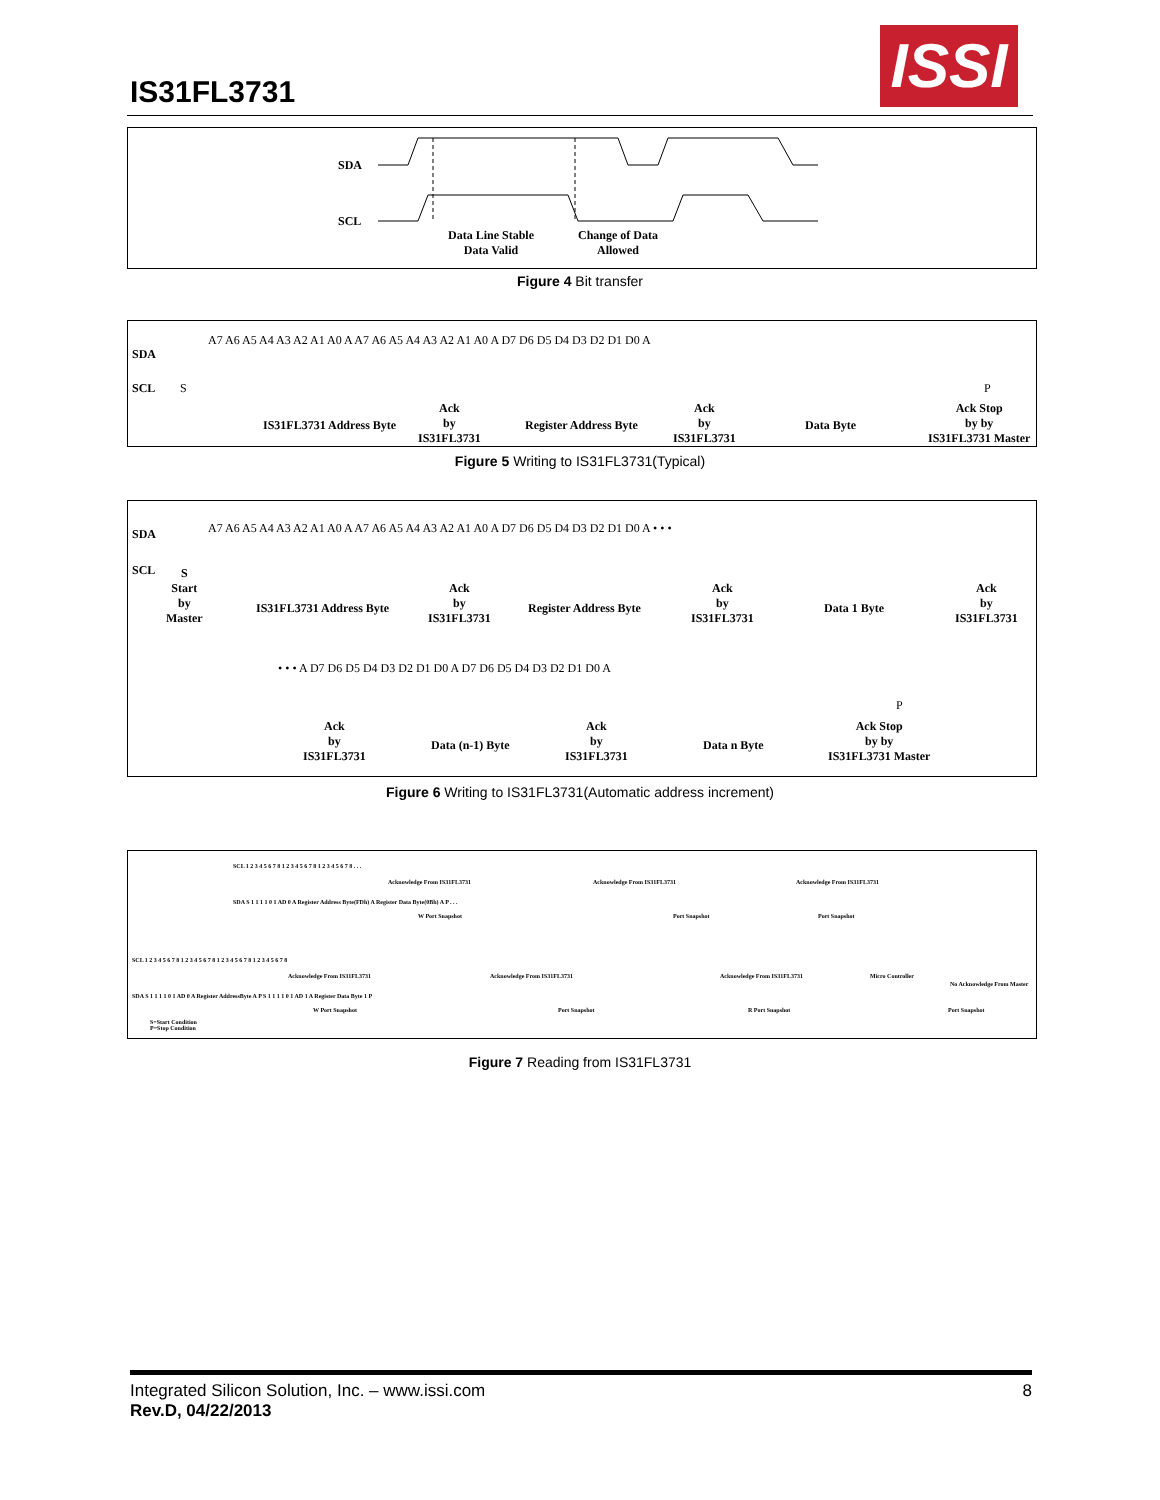IS31FL3731
ISSI
SDA
SCL
Data Line Stable
Data Valid
Change of Data
Allowed
Figure 4 Bit transfer
SDA
SCL
A7 A6 A5 A4 A3 A2 A1 A0 A A7 A6 A5 A4 A3 A2 A1 A0 A D7 D6 D5 D4 D3 D2 D1 D0 A
S P
IS31FL3731 Address Byte
Ack
by
IS31FL3731
Register Address Byte
Ack
by
IS31FL3731
Data Byte
Ack Stop
by by
IS31FL3731 Master
Figure 5 Writing to IS31FL3731(Typical)
SDA
SCL
A7 A6 A5 A4 A3 A2 A1 A0 A A7 A6 A5 A4 A3 A2 A1 A0 A D7 D6 D5 D4 D3 D2 D1 D0 A • • •
S
Start
by
Master
IS31FL3731 Address Byte
Ack
by
IS31FL3731
Register Address Byte
Ack
by
IS31FL3731
Data 1 Byte
Ack
by
IS31FL3731
• • • A D7 D6 D5 D4 D3 D2 D1 D0 A D7 D6 D5 D4 D3 D2 D1 D0 A
P
Ack
by
IS31FL3731
Data (n-1) Byte
Ack
by
IS31FL3731
Data n Byte
Ack Stop
by by
IS31FL3731 Master
Figure 6 Writing to IS31FL3731(Automatic address increment)
SCL 1 2 3 4 5 6 7 8 1 2 3 4 5 6 7 8 1 2 3 4 5 6 7 8 . . .
Acknowledge From IS31FL3731 Acknowledge From IS31FL3731 Acknowledge From IS31FL3731
SDA S 1 1 1 1 0 1 AD 0 A Register Address Byte(FDh) A Register Data Byte(0Bh) A P . . .
W Port Snapshot Port Snapshot Port Snapshot
SCL 1 2 3 4 5 6 7 8 1 2 3 4 5 6 7 8 1 2 3 4 5 6 7 8 1 2 3 4 5 6 7 8
Acknowledge From IS31FL3731 Acknowledge From IS31FL3731 Acknowledge From IS31FL3731 Micro Controller
No Acknowledge From Master
SDA S 1 1 1 1 0 1 AD 0 A Register AddressByte A P S 1 1 1 1 0 1 AD 1 A Register Data Byte 1 P
W Port Snapshot Port Snapshot R Port Snapshot Port Snapshot
S=Start Condition
P=Stop Condition
Figure 7 Reading from IS31FL3731
Integrated Silicon Solution, Inc. – www.issi.com 8
Rev.D, 04/22/2013